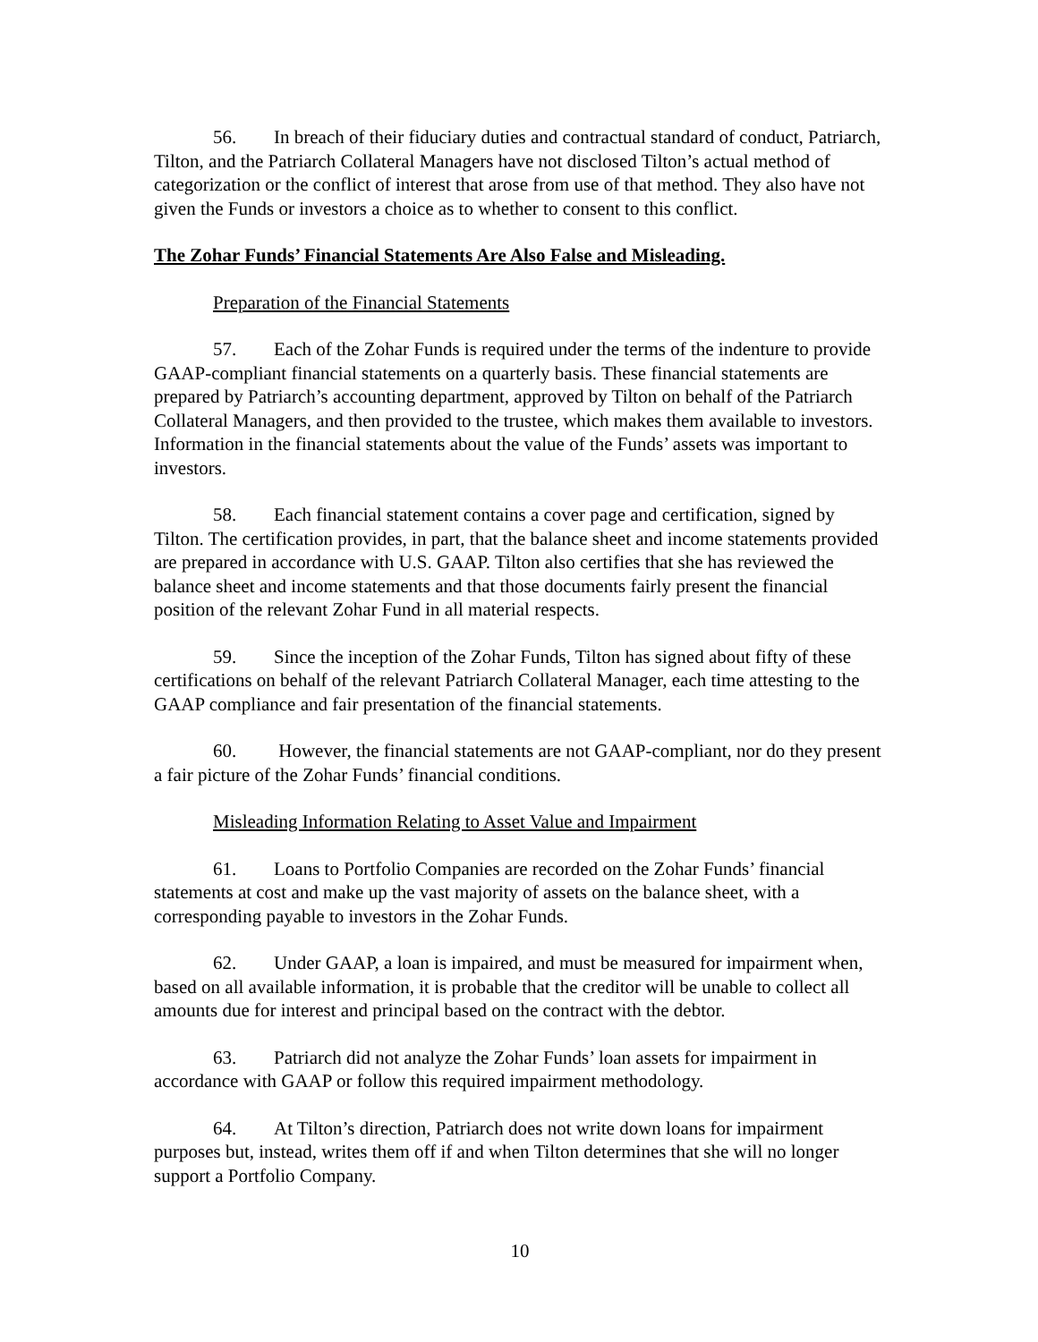56. In breach of their fiduciary duties and contractual standard of conduct, Patriarch, Tilton, and the Patriarch Collateral Managers have not disclosed Tilton’s actual method of categorization or the conflict of interest that arose from use of that method. They also have not given the Funds or investors a choice as to whether to consent to this conflict.
The Zohar Funds’ Financial Statements Are Also False and Misleading.
Preparation of the Financial Statements
57. Each of the Zohar Funds is required under the terms of the indenture to provide GAAP-compliant financial statements on a quarterly basis. These financial statements are prepared by Patriarch’s accounting department, approved by Tilton on behalf of the Patriarch Collateral Managers, and then provided to the trustee, which makes them available to investors. Information in the financial statements about the value of the Funds’ assets was important to investors.
58. Each financial statement contains a cover page and certification, signed by Tilton. The certification provides, in part, that the balance sheet and income statements provided are prepared in accordance with U.S. GAAP. Tilton also certifies that she has reviewed the balance sheet and income statements and that those documents fairly present the financial position of the relevant Zohar Fund in all material respects.
59. Since the inception of the Zohar Funds, Tilton has signed about fifty of these certifications on behalf of the relevant Patriarch Collateral Manager, each time attesting to the GAAP compliance and fair presentation of the financial statements.
60. However, the financial statements are not GAAP-compliant, nor do they present a fair picture of the Zohar Funds’ financial conditions.
Misleading Information Relating to Asset Value and Impairment
61. Loans to Portfolio Companies are recorded on the Zohar Funds’ financial statements at cost and make up the vast majority of assets on the balance sheet, with a corresponding payable to investors in the Zohar Funds.
62. Under GAAP, a loan is impaired, and must be measured for impairment when, based on all available information, it is probable that the creditor will be unable to collect all amounts due for interest and principal based on the contract with the debtor.
63. Patriarch did not analyze the Zohar Funds’ loan assets for impairment in accordance with GAAP or follow this required impairment methodology.
64. At Tilton’s direction, Patriarch does not write down loans for impairment purposes but, instead, writes them off if and when Tilton determines that she will no longer support a Portfolio Company.
10